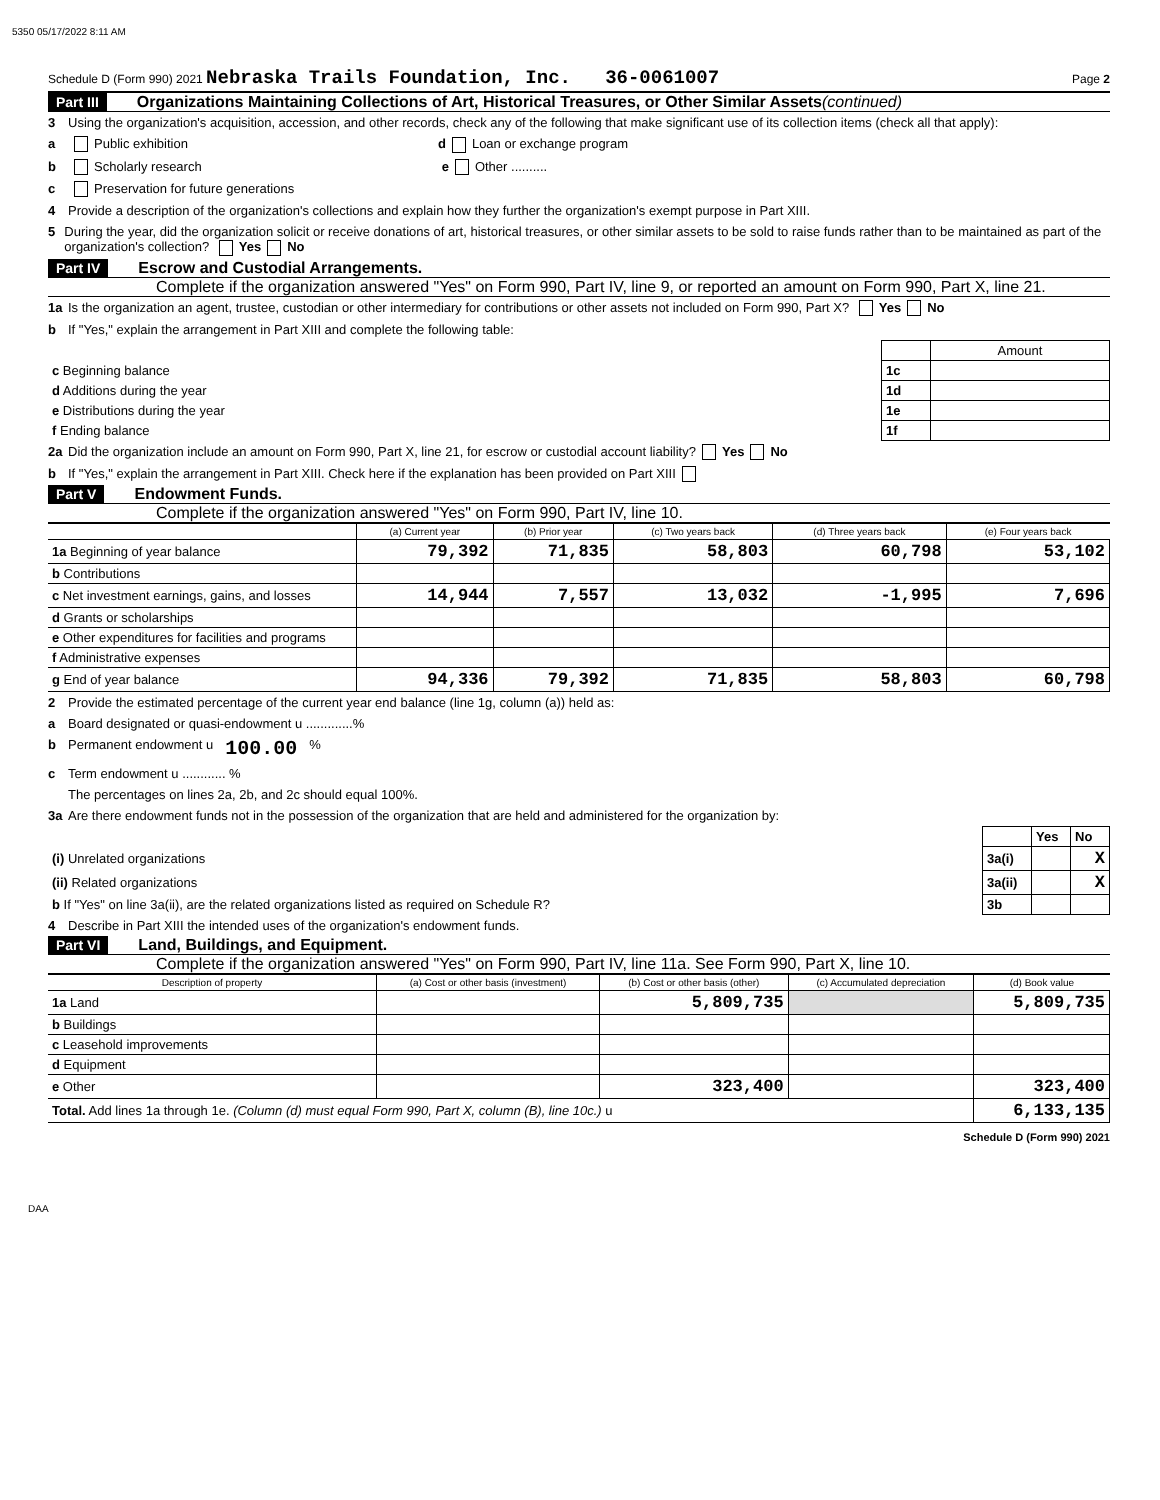5350 05/17/2022 8:11 AM
Schedule D (Form 990) 2021 Nebraska Trails Foundation, Inc. 36-0061007 Page 2
Part III Organizations Maintaining Collections of Art, Historical Treasures, or Other Similar Assets (continued)
3 Using the organization's acquisition, accession, and other records, check any of the following that make significant use of its collection items (check all that apply):
a Public exhibition d Loan or exchange program
b Scholarly research e Other ..........
c Preservation for future generations
4 Provide a description of the organization's collections and explain how they further the organization's exempt purpose in Part XIII.
5 During the year, did the organization solicit or receive donations of art, historical treasures, or other similar assets to be sold to raise funds rather than to be maintained as part of the organization's collection? Yes No
Part IV Escrow and Custodial Arrangements.
Complete if the organization answered "Yes" on Form 990, Part IV, line 9, or reported an amount on Form 990, Part X, line 21.
1a Is the organization an agent, trustee, custodian or other intermediary for contributions or other assets not included on Form 990, Part X? Yes No
b If "Yes," explain the arrangement in Part XIII and complete the following table:
| | | Amount |
| c Beginning balance | 1c | |
| d Additions during the year | 1d | |
| e Distributions during the year | 1e | |
| f Ending balance | 1f | |
2a Did the organization include an amount on Form 990, Part X, line 21, for escrow or custodial account liability? Yes No
b If "Yes," explain the arrangement in Part XIII. Check here if the explanation has been provided on Part XIII
Part V Endowment Funds.
Complete if the organization answered "Yes" on Form 990, Part IV, line 10.
| | (a) Current year | (b) Prior year | (c) Two years back | (d) Three years back | (e) Four years back |
| --- | --- | --- | --- | --- | --- |
| 1a Beginning of year balance | 79,392 | 71,835 | 58,803 | 60,798 | 53,102 |
| b Contributions | | | | | |
| c Net investment earnings, gains, and losses | 14,944 | 7,557 | 13,032 | -1,995 | 7,696 |
| d Grants or scholarships | | | | | |
| e Other expenditures for facilities and programs | | | | | |
| f Administrative expenses | | | | | |
| g End of year balance | 94,336 | 79,392 | 71,835 | 58,803 | 60,798 |
2 Provide the estimated percentage of the current year end balance (line 1g, column (a)) held as:
a Board designated or quasi-endowment u .............%
b Permanent endowment u 100.00 %
c Term endowment u ............ %
The percentages on lines 2a, 2b, and 2c should equal 100%.
3a Are there endowment funds not in the possession of the organization that are held and administered for the organization by:
| | | Yes | No |
| (i) Unrelated organizations | 3a(i) | | X |
| (ii) Related organizations | 3a(ii) | | X |
| b If "Yes" on line 3a(ii), are the related organizations listed as required on Schedule R? | 3b | | |
4 Describe in Part XIII the intended uses of the organization's endowment funds.
Part VI Land, Buildings, and Equipment.
Complete if the organization answered "Yes" on Form 990, Part IV, line 11a. See Form 990, Part X, line 10.
| Description of property | (a) Cost or other basis (investment) | (b) Cost or other basis (other) | (c) Accumulated depreciation | (d) Book value |
| --- | --- | --- | --- | --- |
| 1a Land | | 5,809,735 | | 5,809,735 |
| b Buildings | | | | |
| c Leasehold improvements | | | | |
| d Equipment | | | | |
| e Other | | 323,400 | | 323,400 |
| Total. Add lines 1a through 1e. (Column (d) must equal Form 990, Part X, column (B), line 10c.) u | | | | 6,133,135 |
Schedule D (Form 990) 2021
DAA